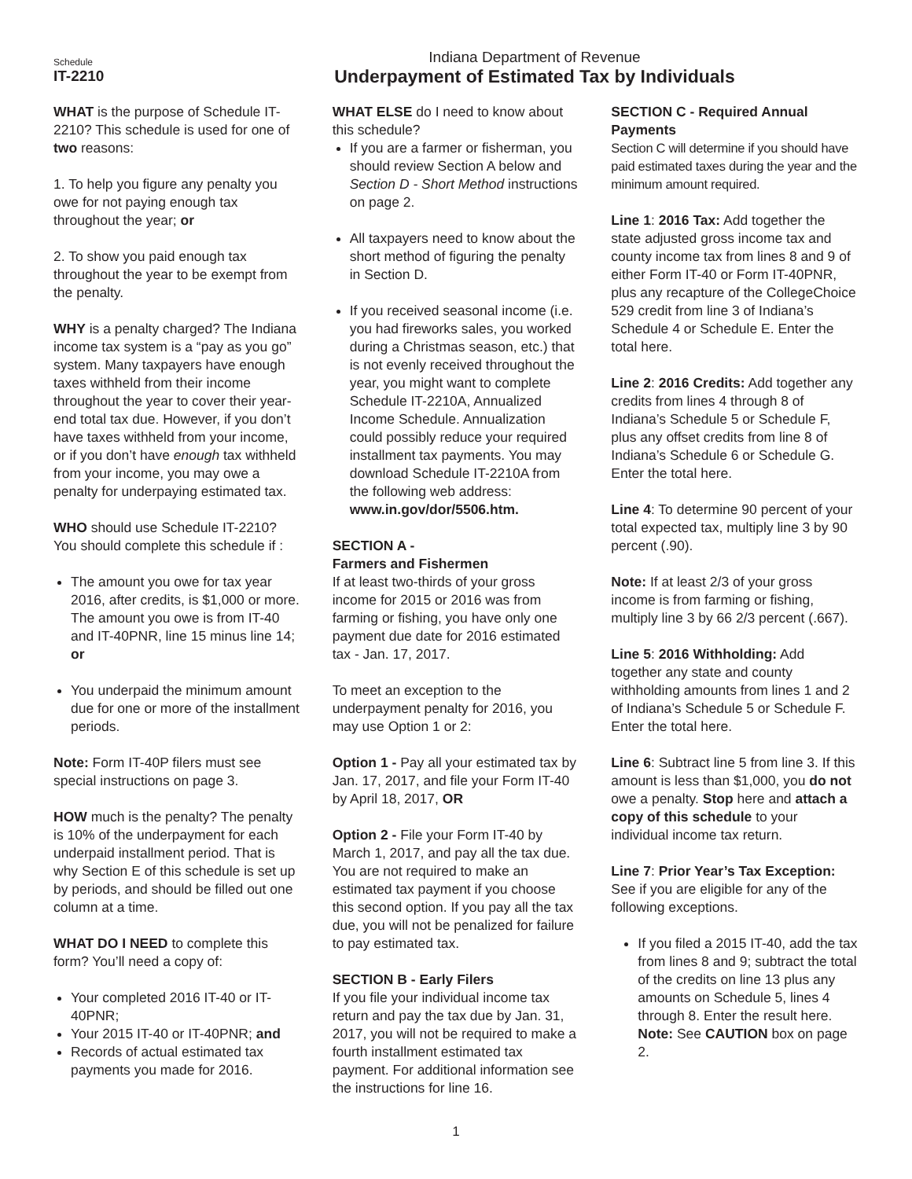Schedule
IT-2210
Indiana Department of Revenue
Underpayment of Estimated Tax by Individuals
WHAT is the purpose of Schedule IT-2210? This schedule is used for one of two reasons:
1. To help you figure any penalty you owe for not paying enough tax throughout the year; or
2. To show you paid enough tax throughout the year to be exempt from the penalty.
WHY is a penalty charged? The Indiana income tax system is a “pay as you go” system. Many taxpayers have enough taxes withheld from their income throughout the year to cover their year-end total tax due. However, if you don’t have taxes withheld from your income, or if you don’t have enough tax withheld from your income, you may owe a penalty for underpaying estimated tax.
WHO should use Schedule IT-2210? You should complete this schedule if :
The amount you owe for tax year 2016, after credits, is $1,000 or more. The amount you owe is from IT-40 and IT-40PNR, line 15 minus line 14; or
You underpaid the minimum amount due for one or more of the installment periods.
Note: Form IT-40P filers must see special instructions on page 3.
HOW much is the penalty? The penalty is 10% of the underpayment for each underpaid installment period. That is why Section E of this schedule is set up by periods, and should be filled out one column at a time.
WHAT DO I NEED to complete this form? You’ll need a copy of:
Your completed 2016 IT-40 or IT-40PNR;
Your 2015 IT-40 or IT-40PNR; and
Records of actual estimated tax payments you made for 2016.
WHAT ELSE do I need to know about this schedule?
If you are a farmer or fisherman, you should review Section A below and Section D - Short Method instructions on page 2.
All taxpayers need to know about the short method of figuring the penalty in Section D.
If you received seasonal income (i.e. you had fireworks sales, you worked during a Christmas season, etc.) that is not evenly received throughout the year, you might want to complete Schedule IT-2210A, Annualized Income Schedule. Annualization could possibly reduce your required installment tax payments. You may download Schedule IT-2210A from the following web address: www.in.gov/dor/5506.htm.
SECTION A -
Farmers and Fishermen
If at least two-thirds of your gross income for 2015 or 2016 was from farming or fishing, you have only one payment due date for 2016 estimated tax - Jan. 17, 2017.
To meet an exception to the underpayment penalty for 2016, you may use Option 1 or 2:
Option 1 - Pay all your estimated tax by Jan. 17, 2017, and file your Form IT-40 by April 18, 2017, OR
Option 2 - File your Form IT-40 by March 1, 2017, and pay all the tax due. You are not required to make an estimated tax payment if you choose this second option. If you pay all the tax due, you will not be penalized for failure to pay estimated tax.
SECTION B - Early Filers
If you file your individual income tax return and pay the tax due by Jan. 31, 2017, you will not be required to make a fourth installment estimated tax payment. For additional information see the instructions for line 16.
SECTION C - Required Annual Payments
Section C will determine if you should have paid estimated taxes during the year and the minimum amount required.
Line 1: 2016 Tax: Add together the state adjusted gross income tax and county income tax from lines 8 and 9 of either Form IT-40 or Form IT-40PNR, plus any recapture of the CollegeChoice 529 credit from line 3 of Indiana’s Schedule 4 or Schedule E. Enter the total here.
Line 2: 2016 Credits: Add together any credits from lines 4 through 8 of Indiana’s Schedule 5 or Schedule F, plus any offset credits from line 8 of Indiana’s Schedule 6 or Schedule G. Enter the total here.
Line 4: To determine 90 percent of your total expected tax, multiply line 3 by 90 percent (.90).
Note: If at least 2/3 of your gross income is from farming or fishing, multiply line 3 by 66 2/3 percent (.667).
Line 5: 2016 Withholding: Add together any state and county withholding amounts from lines 1 and 2 of Indiana’s Schedule 5 or Schedule F. Enter the total here.
Line 6: Subtract line 5 from line 3. If this amount is less than $1,000, you do not owe a penalty. Stop here and attach a copy of this schedule to your individual income tax return.
Line 7: Prior Year’s Tax Exception: See if you are eligible for any of the following exceptions.
If you filed a 2015 IT-40, add the tax from lines 8 and 9; subtract the total of the credits on line 13 plus any amounts on Schedule 5, lines 4 through 8. Enter the result here. Note: See CAUTION box on page 2.
1